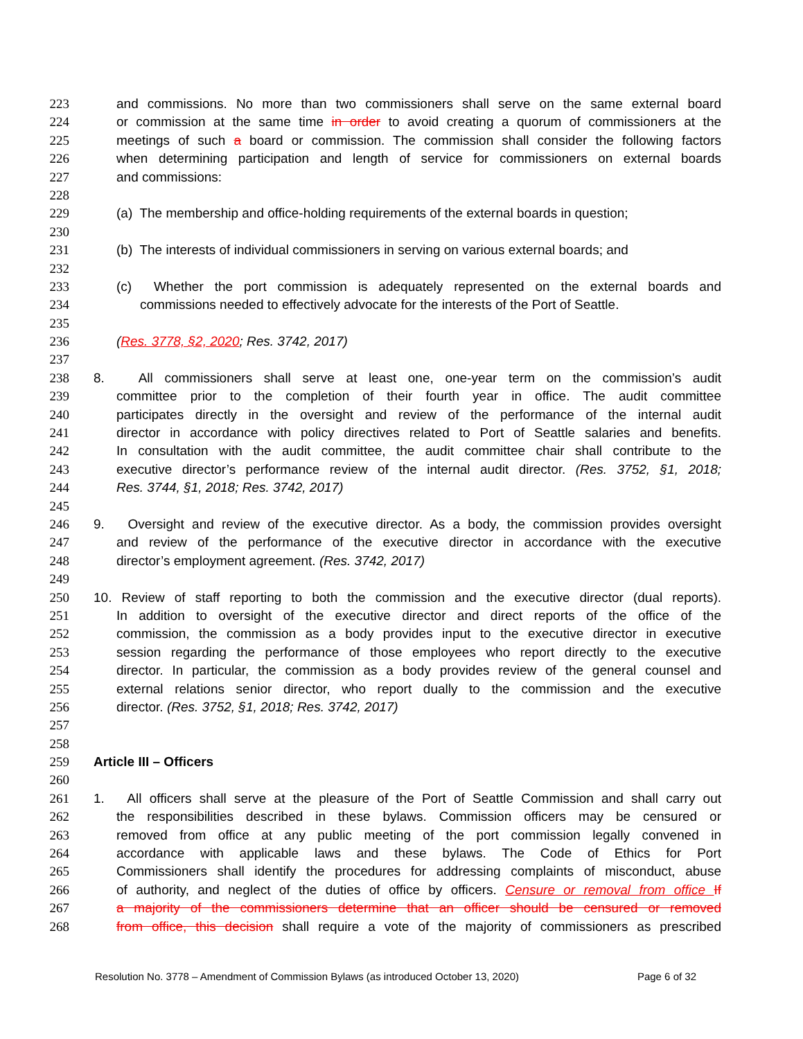223 and commissions. No more than two commissioners shall serve on the same external board
224 or commission at the same time in order to avoid creating a quorum of commissioners at the
225 meetings of such a board or commission. The commission shall consider the following factors
226 when determining participation and length of service for commissioners on external boards
227 and commissions:
228
229 (a) The membership and office-holding requirements of the external boards in question;
230
231 (b) The interests of individual commissioners in serving on various external boards; and
232
233 (c) Whether the port commission is adequately represented on the external boards and
234 commissions needed to effectively advocate for the interests of the Port of Seattle.
235
236 (Res. 3778, §2, 2020; Res. 3742, 2017)
237
238 8. All commissioners shall serve at least one, one-year term on the commission’s audit
239 committee prior to the completion of their fourth year in office. The audit committee
240 participates directly in the oversight and review of the performance of the internal audit
241 director in accordance with policy directives related to Port of Seattle salaries and benefits.
242 In consultation with the audit committee, the audit committee chair shall contribute to the
243 executive director’s performance review of the internal audit director. (Res. 3752, §1, 2018;
244 Res. 3744, §1, 2018; Res. 3742, 2017)
245
246 9. Oversight and review of the executive director. As a body, the commission provides oversight
247 and review of the performance of the executive director in accordance with the executive
248 director’s employment agreement. (Res. 3742, 2017)
249
250 10. Review of staff reporting to both the commission and the executive director (dual reports).
251 In addition to oversight of the executive director and direct reports of the office of the
252 commission, the commission as a body provides input to the executive director in executive
253 session regarding the performance of those employees who report directly to the executive
254 director. In particular, the commission as a body provides review of the general counsel and
255 external relations senior director, who report dually to the commission and the executive
256 director. (Res. 3752, §1, 2018; Res. 3742, 2017)
257
258
259 Article III – Officers
260
261 1. All officers shall serve at the pleasure of the Port of Seattle Commission and shall carry out
262 the responsibilities described in these bylaws. Commission officers may be censured or
263 removed from office at any public meeting of the port commission legally convened in
264 accordance with applicable laws and these bylaws. The Code of Ethics for Port
265 Commissioners shall identify the procedures for addressing complaints of misconduct, abuse
266 of authority, and neglect of the duties of office by officers. Censure or removal from office If
267 a majority of the commissioners determine that an officer should be censured or removed
268 from office, this decision shall require a vote of the majority of commissioners as prescribed
Resolution No. 3778 – Amendment of Commission Bylaws (as introduced October 13, 2020) Page 6 of 32